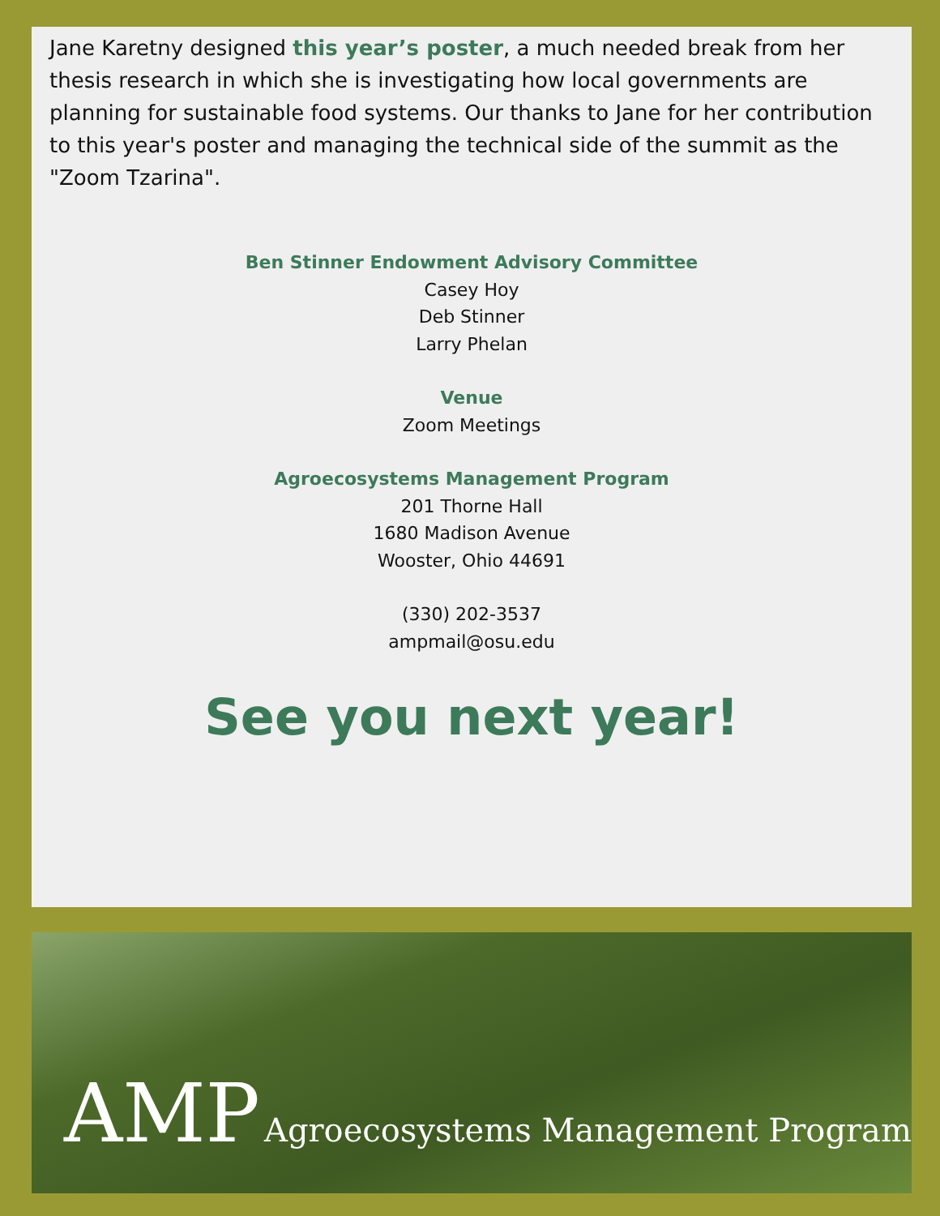Jane Karetny designed this year’s poster, a much needed break from her thesis research in which she is investigating how local governments are planning for sustainable food systems. Our thanks to Jane for her contribution to this year's poster and managing the technical side of the summit as the "Zoom Tzarina".
Ben Stinner Endowment Advisory Committee
Casey Hoy
Deb Stinner
Larry Phelan
Venue
Zoom Meetings
Agroecosystems Management Program
201 Thorne Hall
1680 Madison Avenue
Wooster, Ohio 44691
(330) 202-3537
ampmail@osu.edu
See you next year!
AMP Agroecosystems Management Program